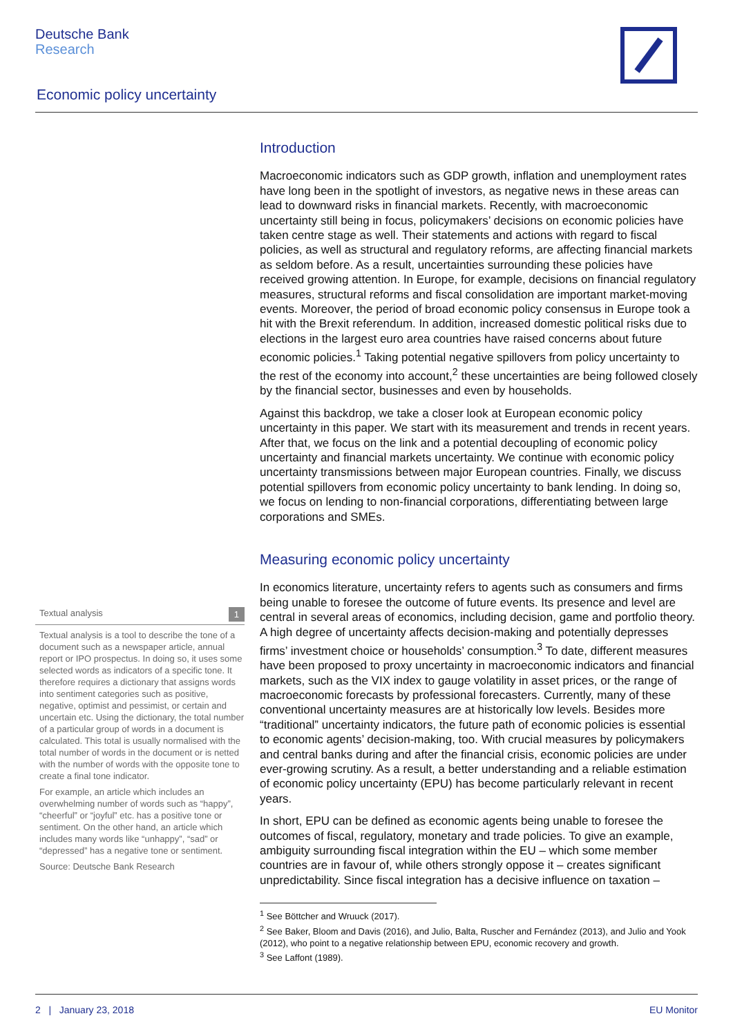Deutsche Bank
Research
Economic policy uncertainty
Textual analysis 1
Textual analysis is a tool to describe the tone of a document such as a newspaper article, annual report or IPO prospectus. In doing so, it uses some selected words as indicators of a specific tone. It therefore requires a dictionary that assigns words into sentiment categories such as positive, negative, optimist and pessimist, or certain and uncertain etc. Using the dictionary, the total number of a particular group of words in a document is calculated. This total is usually normalised with the total number of words in the document or is netted with the number of words with the opposite tone to create a final tone indicator.
For example, an article which includes an overwhelming number of words such as “happy”, “cheerful” or “joyful” etc. has a positive tone or sentiment. On the other hand, an article which includes many words like “unhappy”, “sad” or “depressed” has a negative tone or sentiment.
Source: Deutsche Bank Research
Introduction
Macroeconomic indicators such as GDP growth, inflation and unemployment rates have long been in the spotlight of investors, as negative news in these areas can lead to downward risks in financial markets. Recently, with macroeconomic uncertainty still being in focus, policymakers’ decisions on economic policies have taken centre stage as well. Their statements and actions with regard to fiscal policies, as well as structural and regulatory reforms, are affecting financial markets as seldom before. As a result, uncertainties surrounding these policies have received growing attention. In Europe, for example, decisions on financial regulatory measures, structural reforms and fiscal consolidation are important market-moving events. Moreover, the period of broad economic policy consensus in Europe took a hit with the Brexit referendum. In addition, increased domestic political risks due to elections in the largest euro area countries have raised concerns about future economic policies.<sup>1</sup> Taking potential negative spillovers from policy uncertainty to the rest of the economy into account,<sup>2</sup> these uncertainties are being followed closely by the financial sector, businesses and even by households.
Against this backdrop, we take a closer look at European economic policy uncertainty in this paper. We start with its measurement and trends in recent years. After that, we focus on the link and a potential decoupling of economic policy uncertainty and financial markets uncertainty. We continue with economic policy uncertainty transmissions between major European countries. Finally, we discuss potential spillovers from economic policy uncertainty to bank lending. In doing so, we focus on lending to non-financial corporations, differentiating between large corporations and SMEs.
Measuring economic policy uncertainty
In economics literature, uncertainty refers to agents such as consumers and firms being unable to foresee the outcome of future events. Its presence and level are central in several areas of economics, including decision, game and portfolio theory. A high degree of uncertainty affects decision-making and potentially depresses firms’ investment choice or households’ consumption.<sup>3</sup> To date, different measures have been proposed to proxy uncertainty in macroeconomic indicators and financial markets, such as the VIX index to gauge volatility in asset prices, or the range of macroeconomic forecasts by professional forecasters. Currently, many of these conventional uncertainty measures are at historically low levels. Besides more “traditional” uncertainty indicators, the future path of economic policies is essential to economic agents’ decision-making, too. With crucial measures by policymakers and central banks during and after the financial crisis, economic policies are under ever-growing scrutiny. As a result, a better understanding and a reliable estimation of economic policy uncertainty (EPU) has become particularly relevant in recent years.
In short, EPU can be defined as economic agents being unable to foresee the outcomes of fiscal, regulatory, monetary and trade policies. To give an example, ambiguity surrounding fiscal integration within the EU – which some member countries are in favour of, while others strongly oppose it – creates significant unpredictability. Since fiscal integration has a decisive influence on taxation –
<sup>1</sup> See Böttcher and Wruuck (2017).
<sup>2</sup> See Baker, Bloom and Davis (2016), and Julio, Balta, Ruscher and Fernández (2013), and Julio and Yook (2012), who point to a negative relationship between EPU, economic recovery and growth.
<sup>3</sup> See Laffont (1989).
2 | January 23, 2018 EU Monitor